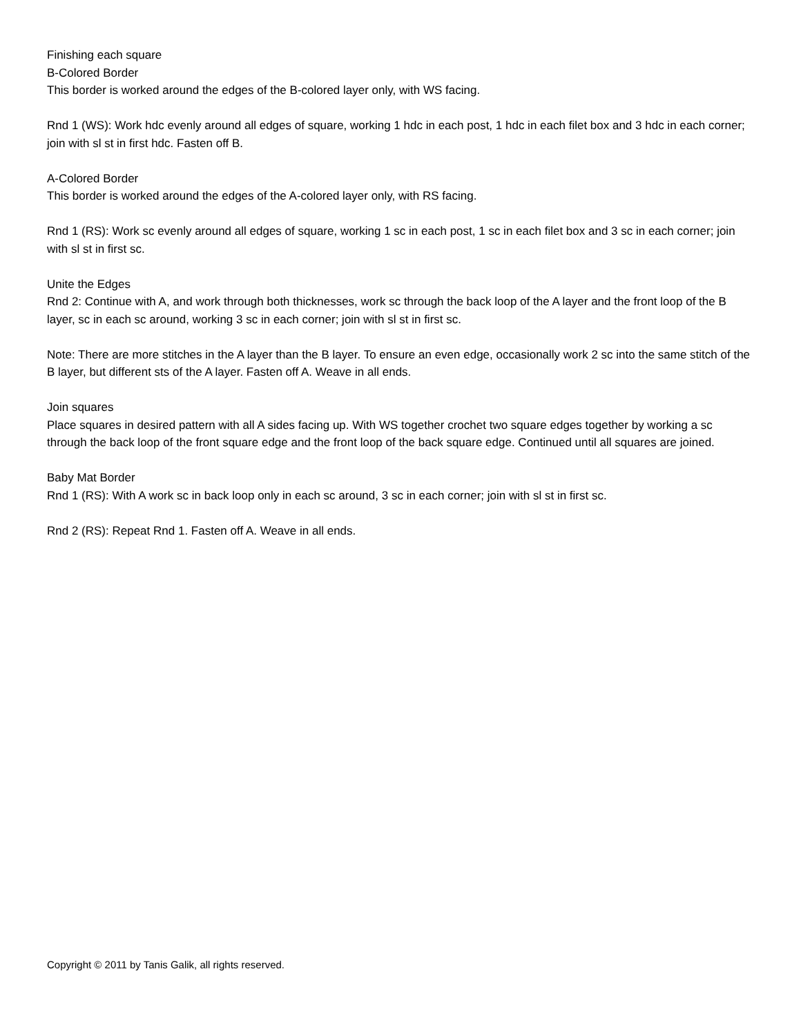Finishing each square
B-Colored Border
This border is worked around the edges of the B-colored layer only, with WS facing.
Rnd 1 (WS): Work hdc evenly around all edges of square, working 1 hdc in each post, 1 hdc in each filet box and 3 hdc in each corner; join with sl st in first hdc. Fasten off B.
A-Colored Border
This border is worked around the edges of the A-colored layer only, with RS facing.
Rnd 1 (RS): Work sc evenly around all edges of square, working 1 sc in each post, 1 sc in each filet box and 3 sc in each corner; join with sl st in first sc.
Unite the Edges
Rnd 2: Continue with A, and work through both thicknesses, work sc through the back loop of the A layer and the front loop of the B layer, sc in each sc around, working 3 sc in each corner; join with sl st in first sc.
Note: There are more stitches in the A layer than the B layer. To ensure an even edge, occasionally work 2 sc into the same stitch of the B layer, but different sts of the A layer. Fasten off A. Weave in all ends.
Join squares
Place squares in desired pattern with all A sides facing up. With WS together crochet two square edges together by working a sc through the back loop of the front square edge and the front loop of the back square edge. Continued until all squares are joined.
Baby Mat Border
Rnd 1 (RS): With A work sc in back loop only in each sc around, 3 sc in each corner; join with sl st in first sc.
Rnd 2 (RS): Repeat Rnd 1. Fasten off A. Weave in all ends.
Copyright © 2011 by Tanis Galik, all rights reserved.